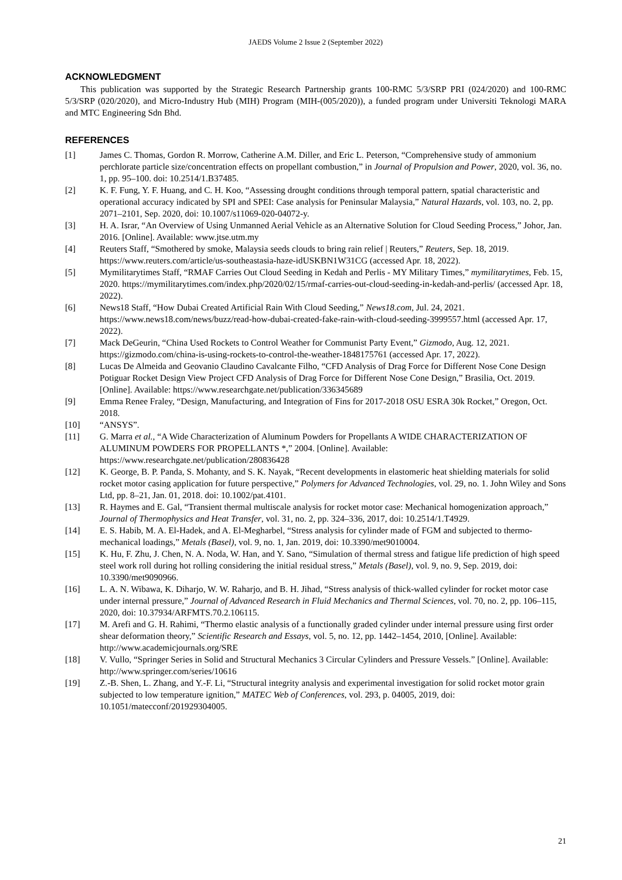JAEDS Volume 2 Issue 2 (September 2022)
ACKNOWLEDGMENT
This publication was supported by the Strategic Research Partnership grants 100-RMC 5/3/SRP PRI (024/2020) and 100-RMC 5/3/SRP (020/2020), and Micro-Industry Hub (MIH) Program (MIH-(005/2020)), a funded program under Universiti Teknologi MARA and MTC Engineering Sdn Bhd.
REFERENCES
[1] James C. Thomas, Gordon R. Morrow, Catherine A.M. Diller, and Eric L. Peterson, “Comprehensive study of ammonium perchlorate particle size/concentration effects on propellant combustion,” in Journal of Propulsion and Power, 2020, vol. 36, no. 1, pp. 95–100. doi: 10.2514/1.B37485.
[2] K. F. Fung, Y. F. Huang, and C. H. Koo, “Assessing drought conditions through temporal pattern, spatial characteristic and operational accuracy indicated by SPI and SPEI: Case analysis for Peninsular Malaysia,” Natural Hazards, vol. 103, no. 2, pp. 2071–2101, Sep. 2020, doi: 10.1007/s11069-020-04072-y.
[3] H. A. Israr, “An Overview of Using Unmanned Aerial Vehicle as an Alternative Solution for Cloud Seeding Process,” Johor, Jan. 2016. [Online]. Available: www.jtse.utm.my
[4] Reuters Staff, “Smothered by smoke, Malaysia seeds clouds to bring rain relief | Reuters,” Reuters, Sep. 18, 2019. https://www.reuters.com/article/us-southeastasia-haze-idUSKBN1W31CG (accessed Apr. 18, 2022).
[5] Mymilitarytimes Staff, “RMAF Carries Out Cloud Seeding in Kedah and Perlis - MY Military Times,” mymilitarytimes, Feb. 15, 2020. https://mymilitarytimes.com/index.php/2020/02/15/rmaf-carries-out-cloud-seeding-in-kedah-and-perlis/ (accessed Apr. 18, 2022).
[6] News18 Staff, “How Dubai Created Artificial Rain With Cloud Seeding,” News18.com, Jul. 24, 2021. https://www.news18.com/news/buzz/read-how-dubai-created-fake-rain-with-cloud-seeding-3999557.html (accessed Apr. 17, 2022).
[7] Mack DeGeurin, “China Used Rockets to Control Weather for Communist Party Event,” Gizmodo, Aug. 12, 2021. https://gizmodo.com/china-is-using-rockets-to-control-the-weather-1848175761 (accessed Apr. 17, 2022).
[8] Lucas De Almeida and Geovanio Claudino Cavalcante Filho, “CFD Analysis of Drag Force for Different Nose Cone Design Potiguar Rocket Design View Project CFD Analysis of Drag Force for Different Nose Cone Design,” Brasilia, Oct. 2019. [Online]. Available: https://www.researchgate.net/publication/336345689
[9] Emma Renee Fraley, “Design, Manufacturing, and Integration of Fins for 2017-2018 OSU ESRA 30k Rocket,” Oregon, Oct. 2018.
[10] “ANSYS”.
[11] G. Marra et al., “A Wide Characterization of Aluminum Powders for Propellants A WIDE CHARACTERIZATION OF ALUMINUM POWDERS FOR PROPELLANTS *,” 2004. [Online]. Available: https://www.researchgate.net/publication/280836428
[12] K. George, B. P. Panda, S. Mohanty, and S. K. Nayak, “Recent developments in elastomeric heat shielding materials for solid rocket motor casing application for future perspective,” Polymers for Advanced Technologies, vol. 29, no. 1. John Wiley and Sons Ltd, pp. 8–21, Jan. 01, 2018. doi: 10.1002/pat.4101.
[13] R. Haymes and E. Gal, “Transient thermal multiscale analysis for rocket motor case: Mechanical homogenization approach,” Journal of Thermophysics and Heat Transfer, vol. 31, no. 2, pp. 324–336, 2017, doi: 10.2514/1.T4929.
[14] E. S. Habib, M. A. El-Hadek, and A. El-Megharbel, “Stress analysis for cylinder made of FGM and subjected to thermo-mechanical loadings,” Metals (Basel), vol. 9, no. 1, Jan. 2019, doi: 10.3390/met9010004.
[15] K. Hu, F. Zhu, J. Chen, N. A. Noda, W. Han, and Y. Sano, “Simulation of thermal stress and fatigue life prediction of high speed steel work roll during hot rolling considering the initial residual stress,” Metals (Basel), vol. 9, no. 9, Sep. 2019, doi: 10.3390/met9090966.
[16] L. A. N. Wibawa, K. Diharjo, W. W. Raharjo, and B. H. Jihad, “Stress analysis of thick-walled cylinder for rocket motor case under internal pressure,” Journal of Advanced Research in Fluid Mechanics and Thermal Sciences, vol. 70, no. 2, pp. 106–115, 2020, doi: 10.37934/ARFMTS.70.2.106115.
[17] M. Arefi and G. H. Rahimi, “Thermo elastic analysis of a functionally graded cylinder under internal pressure using first order shear deformation theory,” Scientific Research and Essays, vol. 5, no. 12, pp. 1442–1454, 2010, [Online]. Available: http://www.academicjournals.org/SRE
[18] V. Vullo, “Springer Series in Solid and Structural Mechanics 3 Circular Cylinders and Pressure Vessels.” [Online]. Available: http://www.springer.com/series/10616
[19] Z.-B. Shen, L. Zhang, and Y.-F. Li, “Structural integrity analysis and experimental investigation for solid rocket motor grain subjected to low temperature ignition,” MATEC Web of Conferences, vol. 293, p. 04005, 2019, doi: 10.1051/matecconf/201929304005.
21